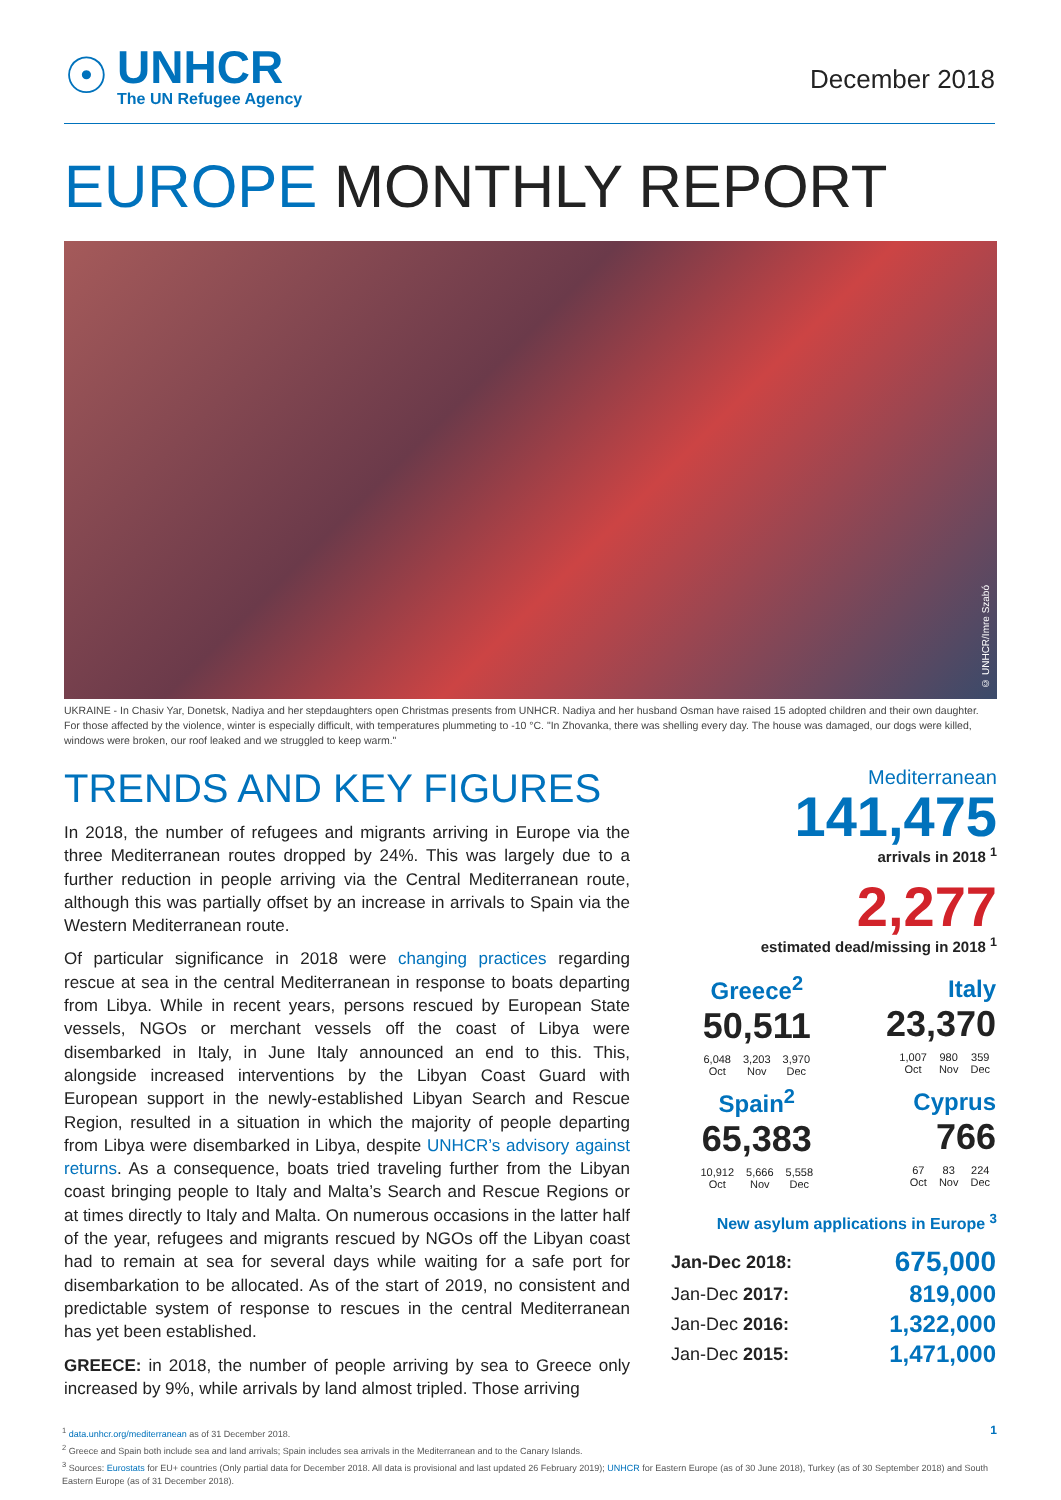☉
UNHCR
The UN Refugee Agency
December 2018
EUROPE MONTHLY REPORT
© UNHCR/Imre Szabó
UKRAINE - In Chasiv Yar, Donetsk, Nadiya and her stepdaughters open Christmas presents from UNHCR. Nadiya and her husband Osman have raised 15 adopted children and their own daughter. For those affected by the violence, winter is especially difficult, with temperatures plummeting to -10 °C. "In Zhovanka, there was shelling every day. The house was damaged, our dogs were killed, windows were broken, our roof leaked and we struggled to keep warm."
TRENDS AND KEY FIGURES
In 2018, the number of refugees and migrants arriving in Europe via the three Mediterranean routes dropped by 24%. This was largely due to a further reduction in people arriving via the Central Mediterranean route, although this was partially offset by an increase in arrivals to Spain via the Western Mediterranean route.
Of particular significance in 2018 were changing practices regarding rescue at sea in the central Mediterranean in response to boats departing from Libya. While in recent years, persons rescued by European State vessels, NGOs or merchant vessels off the coast of Libya were disembarked in Italy, in June Italy announced an end to this. This, alongside increased interventions by the Libyan Coast Guard with European support in the newly-established Libyan Search and Rescue Region, resulted in a situation in which the majority of people departing from Libya were disembarked in Libya, despite UNHCR’s advisory against returns. As a consequence, boats tried traveling further from the Libyan coast bringing people to Italy and Malta’s Search and Rescue Regions or at times directly to Italy and Malta. On numerous occasions in the latter half of the year, refugees and migrants rescued by NGOs off the Libyan coast had to remain at sea for several days while waiting for a safe port for disembarkation to be allocated. As of the start of 2019, no consistent and predictable system of response to rescues in the central Mediterranean has yet been established.
GREECE: in 2018, the number of people arriving by sea to Greece only increased by 9%, while arrivals by land almost tripled. Those arriving
Mediterranean
141,475
arrivals in 2018 <sup>1</sup>
2,277
estimated dead/missing in 2018 <sup>1</sup>
| Greece<sup>2</sup> 50,511 / 6,048 / 3,203 / 3,970 / / Oct / Nov / Dec / | Italy 23,370 / 1,007 / 980 / 359 / / Oct / Nov / Dec / |
| Spain<sup>2</sup> 65,383 / 10,912 / 5,666 / 5,558 / / Oct / Nov / Dec / | Cyprus 766 / 67 / 83 / 224 / / Oct / Nov / Dec / |
New asylum applications in Europe <sup>3</sup>
| Jan-Dec 2018: | 675,000 |
| Jan-Dec 2017: | 819,000 |
| Jan-Dec 2016: | 1,322,000 |
| Jan-Dec 2015: | 1,471,000 |
<sup>1</sup> data.unhcr.org/mediterranean as of 31 December 2018. 1
<sup>2</sup> Greece and Spain both include sea and land arrivals; Spain includes sea arrivals in the Mediterranean and to the Canary Islands.
<sup>3</sup> Sources: Eurostats for EU+ countries (Only partial data for December 2018. All data is provisional and last updated 26 February 2019); UNHCR for Eastern Europe (as of 30 June 2018), Turkey (as of 30 September 2018) and South Eastern Europe (as of 31 December 2018).